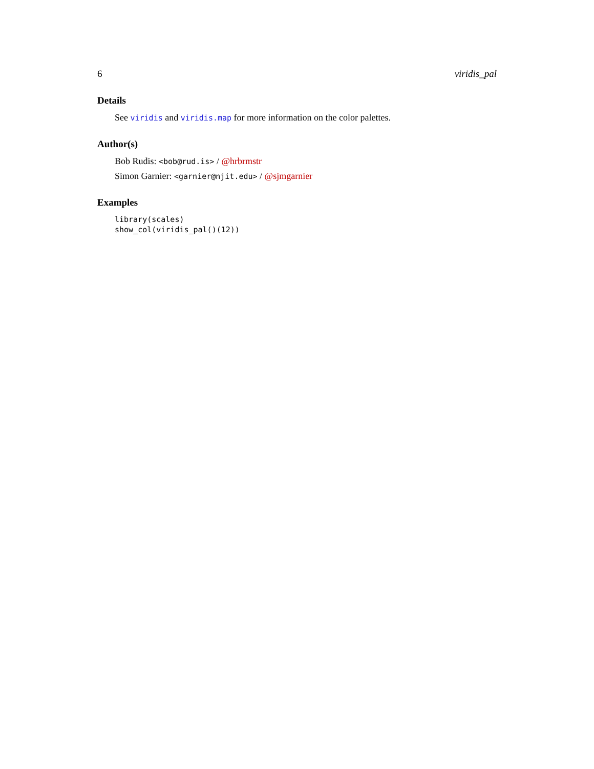6 viridis_pal
Details
See viridis and viridis.map for more information on the color palettes.
Author(s)
Bob Rudis: <bob@rud.is> / @hrbrmstr
Simon Garnier: <garnier@njit.edu> / @sjmgarnier
Examples
library(scales)
show_col(viridis_pal()(12))